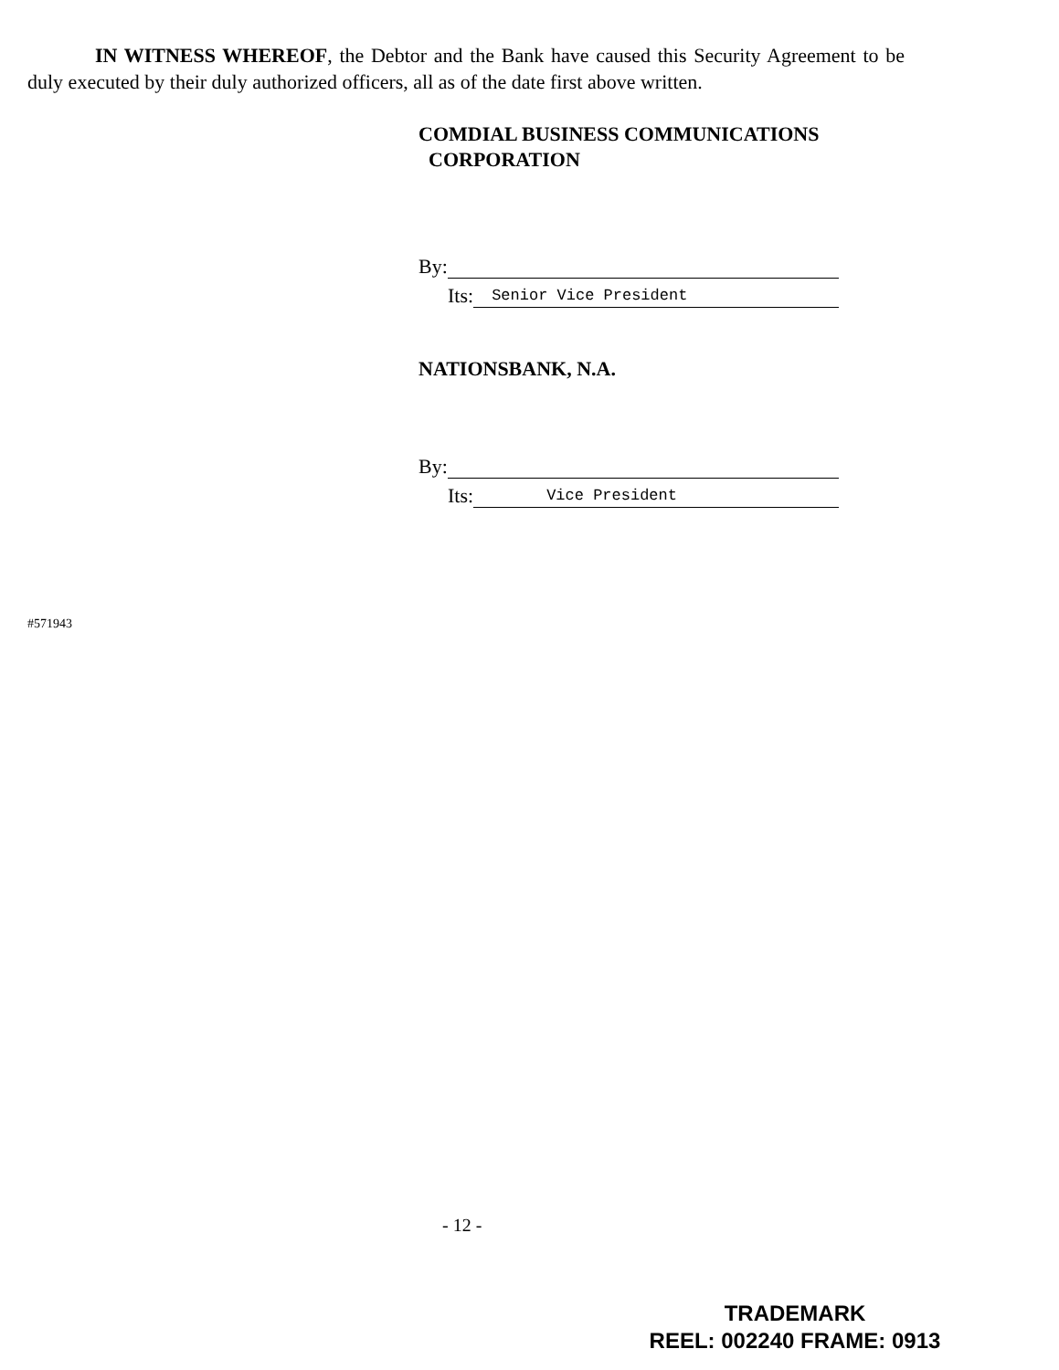IN WITNESS WHEREOF, the Debtor and the Bank have caused this Security Agreement to be duly executed by their duly authorized officers, all as of the date first above written.
COMDIAL BUSINESS COMMUNICATIONS
CORPORATION
By:
Its: Senior Vice President
NATIONSBANK, N.A.
By:
Its: Vice President
#571943
- 12 -
TRADEMARK
REEL: 002240 FRAME: 0913